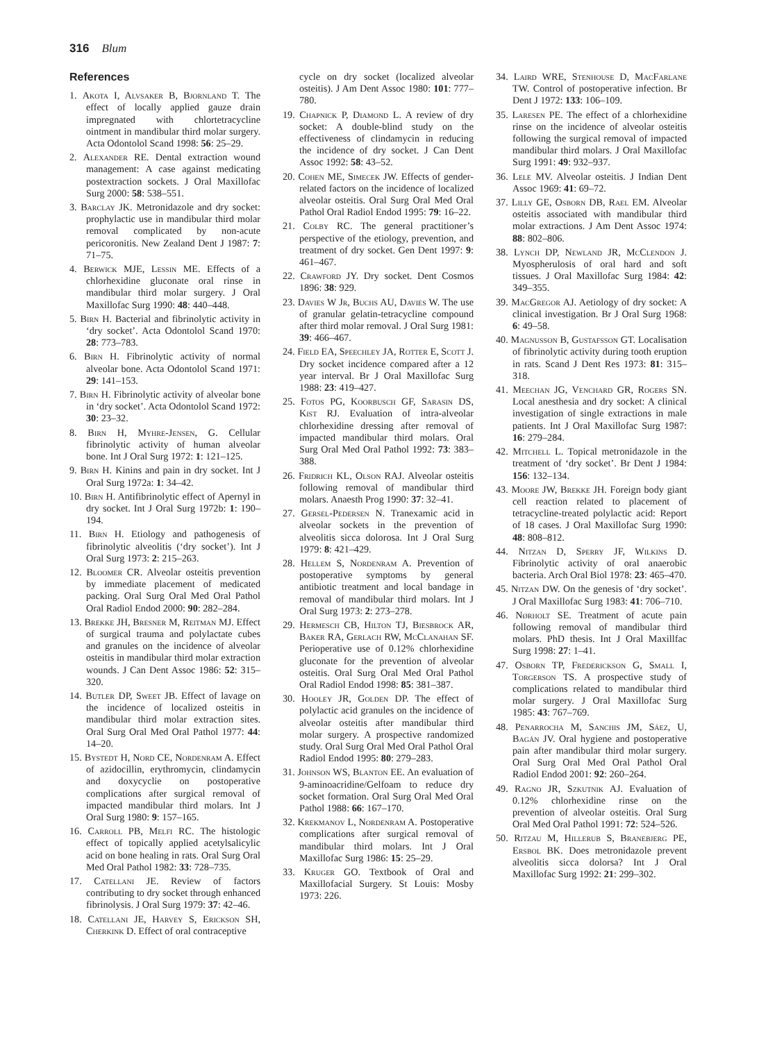316 Blum
References
1. Akota I, Alvsaker B, Bjornland T. The effect of locally applied gauze drain impregnated with chlortetracycline ointment in mandibular third molar surgery. Acta Odontolol Scand 1998: 56: 25–29.
2. Alexander RE. Dental extraction wound management: A case against medicating postextraction sockets. J Oral Maxillofac Surg 2000: 58: 538–551.
3. Barclay JK. Metronidazole and dry socket: prophylactic use in mandibular third molar removal complicated by non-acute pericoronitis. New Zealand Dent J 1987: 7: 71–75.
4. Berwick MJE, Lessin ME. Effects of a chlorhexidine gluconate oral rinse in mandibular third molar surgery. J Oral Maxillofac Surg 1990: 48: 440–448.
5. Birn H. Bacterial and fibrinolytic activity in ‘dry socket’. Acta Odontolol Scand 1970: 28: 773–783.
6. Birn H. Fibrinolytic activity of normal alveolar bone. Acta Odontolol Scand 1971: 29: 141–153.
7. Birn H. Fibrinolytic activity of alveolar bone in ‘dry socket’. Acta Odontolol Scand 1972: 30: 23–32.
8. Birn H, Myhre-Jensen, G. Cellular fibrinolytic activity of human alveolar bone. Int J Oral Surg 1972: 1: 121–125.
9. Birn H. Kinins and pain in dry socket. Int J Oral Surg 1972a: 1: 34–42.
10. Birn H. Antifibrinolytic effect of Apernyl in dry socket. Int J Oral Surg 1972b: 1: 190–194.
11. Birn H. Etiology and pathogenesis of fibrinolytic alveolitis (‘dry socket’). Int J Oral Surg 1973: 2: 215–263.
12. Bloomer CR. Alveolar osteitis prevention by immediate placement of medicated packing. Oral Surg Oral Med Oral Pathol Oral Radiol Endod 2000: 90: 282–284.
13. Brekke JH, Bresner M, Reitman MJ. Effect of surgical trauma and polylactate cubes and granules on the incidence of alveolar osteitis in mandibular third molar extraction wounds. J Can Dent Assoc 1986: 52: 315–320.
14. Butler DP, Sweet JB. Effect of lavage on the incidence of localized osteitis in mandibular third molar extraction sites. Oral Surg Oral Med Oral Pathol 1977: 44: 14–20.
15. Bystedt H, Nord CE, Nordenram A. Effect of azidocillin, erythromycin, clindamycin and doxycyclie on postoperative complications after surgical removal of impacted mandibular third molars. Int J Oral Surg 1980: 9: 157–165.
16. Carroll PB, Melfi RC. The histologic effect of topically applied acetylsalicylic acid on bone healing in rats. Oral Surg Oral Med Oral Pathol 1982: 33: 728–735.
17. Catellani JE. Review of factors contributing to dry socket through enhanced fibrinolysis. J Oral Surg 1979: 37: 42–46.
18. Catellani JE, Harvey S, Erickson SH, Cherkink D. Effect of oral contraceptive
cycle on dry socket (localized alveolar osteitis). J Am Dent Assoc 1980: 101: 777–780.
19. Chapnick P, Diamond L. A review of dry socket: A double-blind study on the effectiveness of clindamycin in reducing the incidence of dry socket. J Can Dent Assoc 1992: 58: 43–52.
20. Cohen ME, Simecek JW. Effects of gender-related factors on the incidence of localized alveolar osteitis. Oral Surg Oral Med Oral Pathol Oral Radiol Endod 1995: 79: 16–22.
21. Colby RC. The general practitioner’s perspective of the etiology, prevention, and treatment of dry socket. Gen Dent 1997: 9: 461–467.
22. Crawford JY. Dry socket. Dent Cosmos 1896: 38: 929.
23. Davies W Jr, Buchs AU, Davies W. The use of granular gelatin-tetracycline compound after third molar removal. J Oral Surg 1981: 39: 466–467.
24. Field EA, Speechley JA, Rotter E, Scott J. Dry socket incidence compared after a 12 year interval. Br J Oral Maxillofac Surg 1988: 23: 419–427.
25. Fotos PG, Koorbusch GF, Sarasin DS, Kist RJ. Evaluation of intra-alveolar chlorhexidine dressing after removal of impacted mandibular third molars. Oral Surg Oral Med Oral Pathol 1992: 73: 383–388.
26. Fridrich KL, Olson RAJ. Alveolar osteitis following removal of mandibular third molars. Anaesth Prog 1990: 37: 32–41.
27. Gersel-Pedersen N. Tranexamic acid in alveolar sockets in the prevention of alveolitis sicca dolorosa. Int J Oral Surg 1979: 8: 421–429.
28. Hellem S, Nordenram A. Prevention of postoperative symptoms by general antibiotic treatment and local bandage in removal of mandibular third molars. Int J Oral Surg 1973: 2: 273–278.
29. Hermesch CB, Hilton TJ, Biesbrock AR, Baker RA, Gerlach RW, McClanahan SF. Perioperative use of 0.12% chlorhexidine gluconate for the prevention of alveolar osteitis. Oral Surg Oral Med Oral Pathol Oral Radiol Endod 1998: 85: 381–387.
30. Hooley JR, Golden DP. The effect of polylactic acid granules on the incidence of alveolar osteitis after mandibular third molar surgery. A prospective randomized study. Oral Surg Oral Med Oral Pathol Oral Radiol Endod 1995: 80: 279–283.
31. Johnson WS, Blanton EE. An evaluation of 9-aminoacridine/Gelfoam to reduce dry socket formation. Oral Surg Oral Med Oral Pathol 1988: 66: 167–170.
32. Krekmanov L, Nordenram A. Postoperative complications after surgical removal of mandibular third molars. Int J Oral Maxillofac Surg 1986: 15: 25–29.
33. Kruger GO. Textbook of Oral and Maxillofacial Surgery. St Louis: Mosby 1973: 226.
34. Laird WRE, Stenhouse D, MacFarlane TW. Control of postoperative infection. Br Dent J 1972: 133: 106–109.
35. Laresen PE. The effect of a chlorhexidine rinse on the incidence of alveolar osteitis following the surgical removal of impacted mandibular third molars. J Oral Maxillofac Surg 1991: 49: 932–937.
36. Lele MV. Alveolar osteitis. J Indian Dent Assoc 1969: 41: 69–72.
37. Lilly GE, Osborn DB, Rael EM. Alveolar osteitis associated with mandibular third molar extractions. J Am Dent Assoc 1974: 88: 802–806.
38. Lynch DP, Newland JR, McClendon J. Myospherulosis of oral hard and soft tissues. J Oral Maxillofac Surg 1984: 42: 349–355.
39. MacGregor AJ. Aetiology of dry socket: A clinical investigation. Br J Oral Surg 1968: 6: 49–58.
40. Magnusson B, Gustafsson GT. Localisation of fibrinolytic activity during tooth eruption in rats. Scand J Dent Res 1973: 81: 315–318.
41. Meechan JG, Venchard GR, Rogers SN. Local anesthesia and dry socket: A clinical investigation of single extractions in male patients. Int J Oral Maxillofac Surg 1987: 16: 279–284.
42. Mitchell L. Topical metronidazole in the treatment of ‘dry socket’. Br Dent J 1984: 156: 132–134.
43. Moore JW, Brekke JH. Foreign body giant cell reaction related to placement of tetracycline-treated polylactic acid: Report of 18 cases. J Oral Maxillofac Surg 1990: 48: 808–812.
44. Nitzan D, Sperry JF, Wilkins D. Fibrinolytic activity of oral anaerobic bacteria. Arch Oral Biol 1978: 23: 465–470.
45. Nitzan DW. On the genesis of ‘dry socket’. J Oral Maxillofac Surg 1983: 41: 706–710.
46. Nørholt SE. Treatment of acute pain following removal of mandibular third molars. PhD thesis. Int J Oral Maxillfac Surg 1998: 27: 1–41.
47. Osborn TP, Frederickson G, Small I, Torgerson TS. A prospective study of complications related to mandibular third molar surgery. J Oral Maxillofac Surg 1985: 43: 767–769.
48. Penarrocha M, Sanchis JM, Sáez, U, Bagán JV. Oral hygiene and postoperative pain after mandibular third molar surgery. Oral Surg Oral Med Oral Pathol Oral Radiol Endod 2001: 92: 260–264.
49. Ragno JR, Szkutnik AJ. Evaluation of 0.12% chlorhexidine rinse on the prevention of alveolar osteitis. Oral Surg Oral Med Oral Pathol 1991: 72: 524–526.
50. Ritzau M, Hillerub S, Branebjerg PE, Ersbol BK. Does metronidazole prevent alveolitis sicca dolorsa? Int J Oral Maxillofac Surg 1992: 21: 299–302.